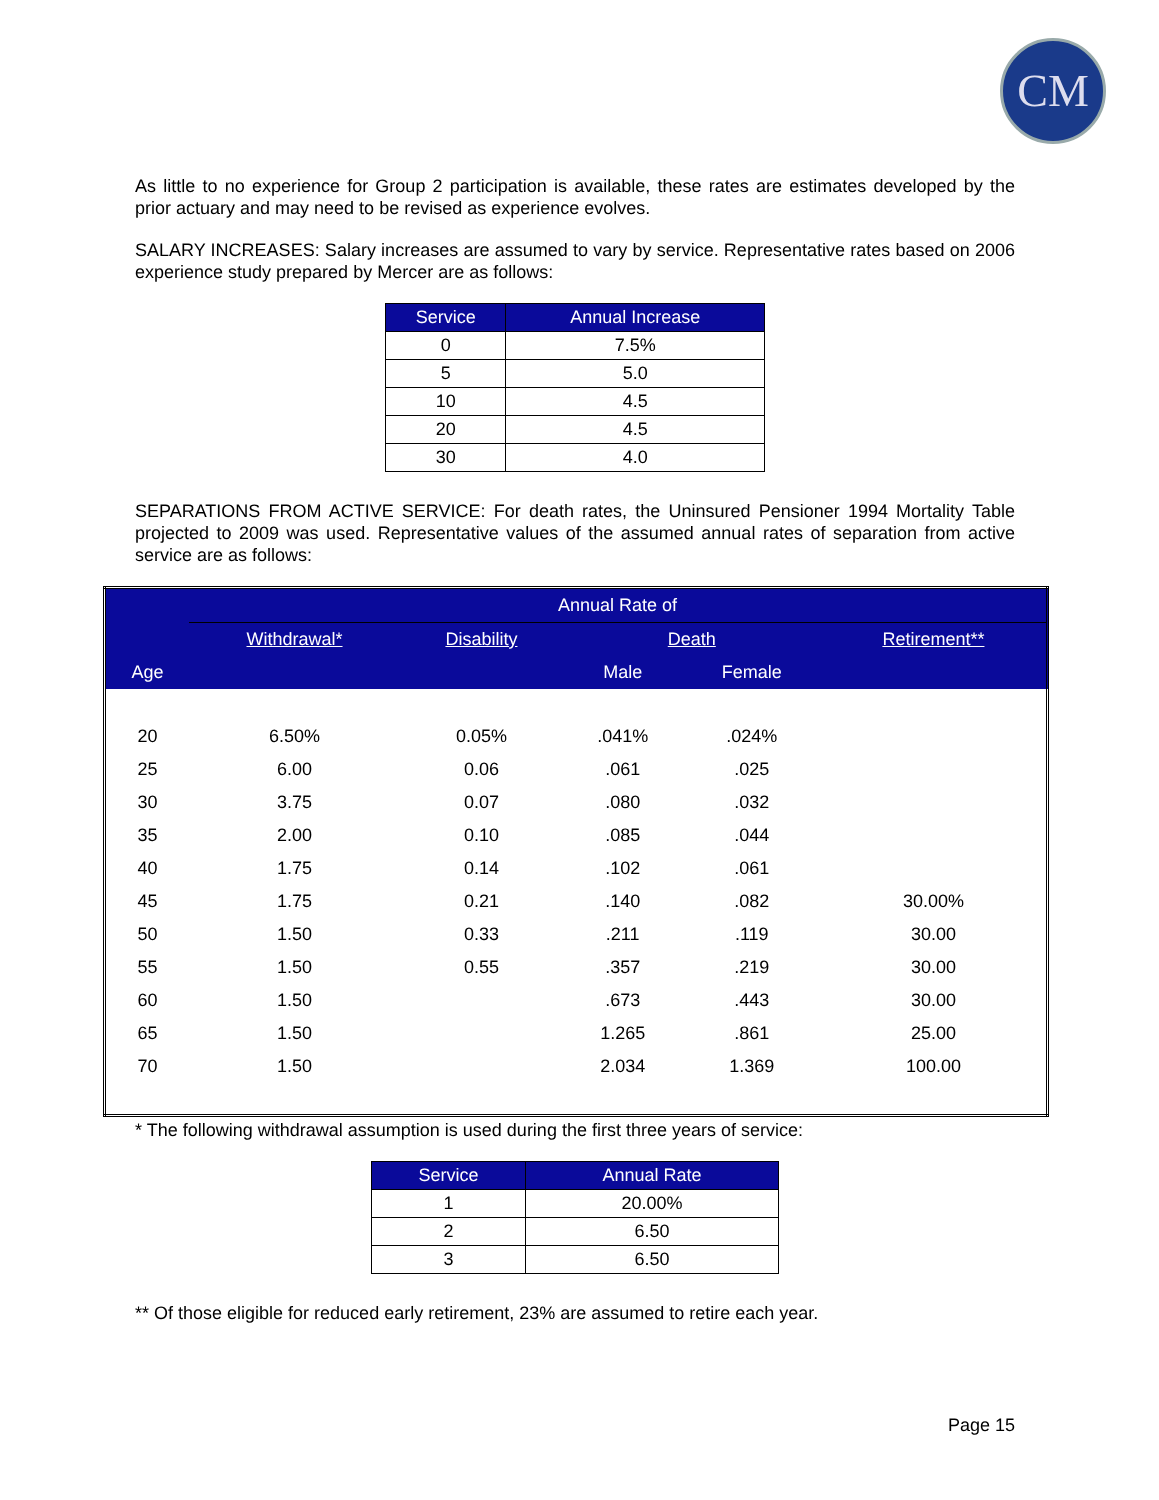CM
As little to no experience for Group 2 participation is available, these rates are estimates developed by the prior actuary and may need to be revised as experience evolves.
SALARY INCREASES: Salary increases are assumed to vary by service. Representative rates based on 2006 experience study prepared by Mercer are as follows:
| Service | Annual Increase |
| --- | --- |
| 0 | 7.5% |
| 5 | 5.0 |
| 10 | 4.5 |
| 20 | 4.5 |
| 30 | 4.0 |
SEPARATIONS FROM ACTIVE SERVICE: For death rates, the Uninsured Pensioner 1994 Mortality Table projected to 2009 was used. Representative values of the assumed annual rates of separation from active service are as follows:
| | Annual Rate of | | | | |
| --- | --- | --- | --- | --- | --- |
| | Withdrawal* | Disability | Death | | Retirement** |
| Age | | | Male | Female | |
| 20 | 6.50% | 0.05% | .041% | .024% | |
| 25 | 6.00 | 0.06 | .061 | .025 | |
| 30 | 3.75 | 0.07 | .080 | .032 | |
| 35 | 2.00 | 0.10 | .085 | .044 | |
| 40 | 1.75 | 0.14 | .102 | .061 | |
| 45 | 1.75 | 0.21 | .140 | .082 | 30.00% |
| 50 | 1.50 | 0.33 | .211 | .119 | 30.00 |
| 55 | 1.50 | 0.55 | .357 | .219 | 30.00 |
| 60 | 1.50 | | .673 | .443 | 30.00 |
| 65 | 1.50 | | 1.265 | .861 | 25.00 |
| 70 | 1.50 | | 2.034 | 1.369 | 100.00 |
* The following withdrawal assumption is used during the first three years of service:
| Service | Annual Rate |
| --- | --- |
| 1 | 20.00% |
| 2 | 6.50 |
| 3 | 6.50 |
** Of those eligible for reduced early retirement, 23% are assumed to retire each year.
Page 15